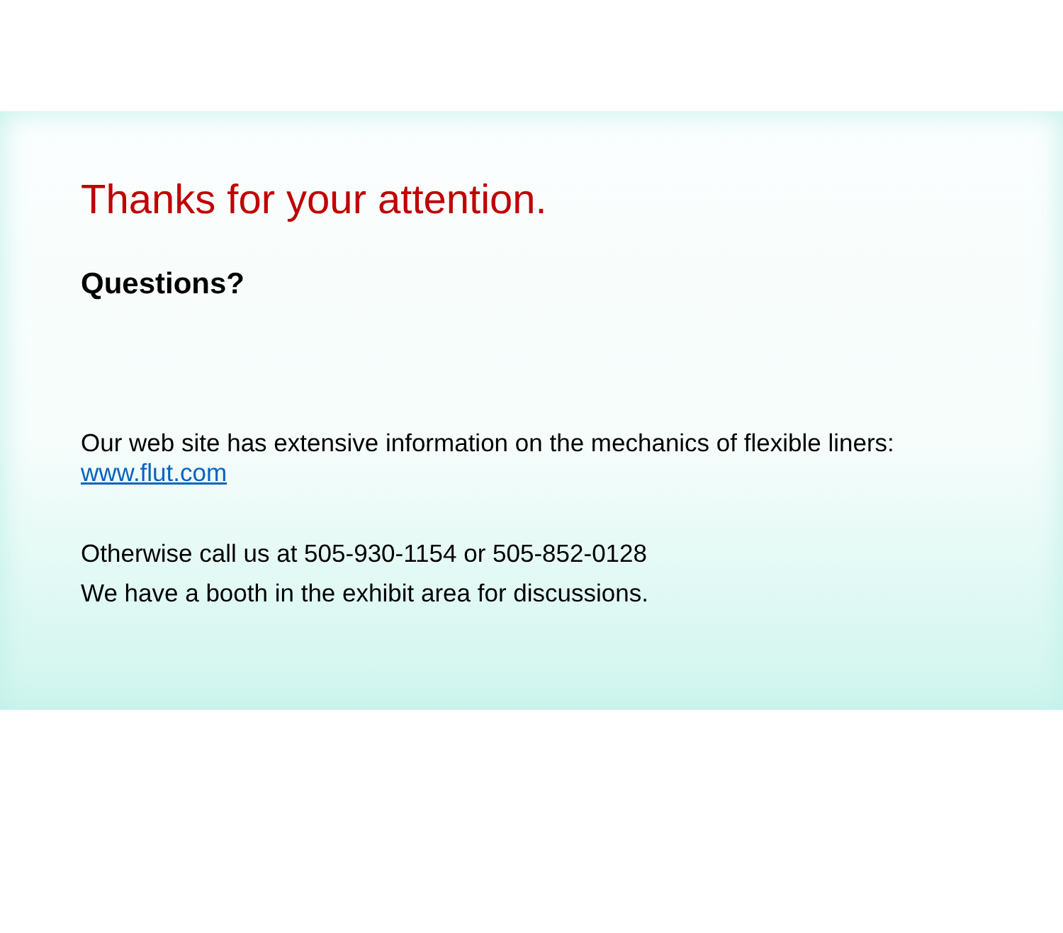Thanks for your attention.
Questions?
Our web site has extensive information on the mechanics of flexible liners: www.flut.com
Otherwise call us at 505-930-1154 or 505-852-0128
We have a booth in the exhibit area for discussions.